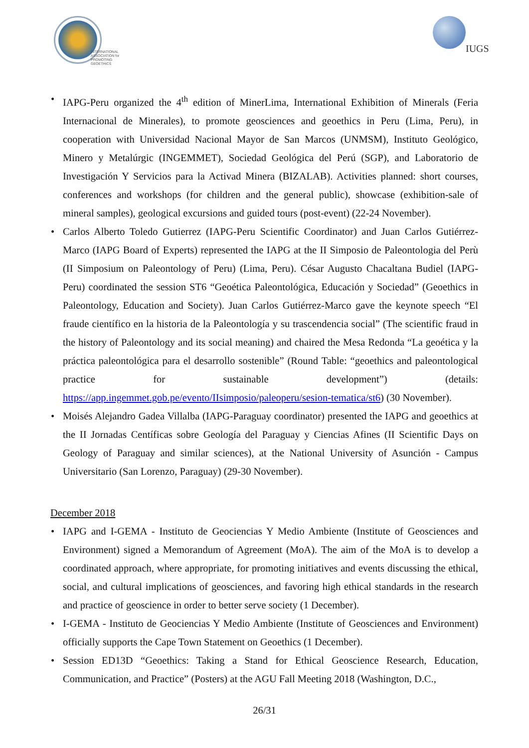INTERNATIONAL
ASSOCIATION for
PROMOTING
GEOETHICS
IUGS
IAPG-Peru organized the 4<sup>th</sup> edition of MinerLima, International Exhibition of Minerals (Feria Internacional de Minerales), to promote geosciences and geoethics in Peru (Lima, Peru), in cooperation with Universidad Nacional Mayor de San Marcos (UNMSM), Instituto Geológico, Minero y Metalúrgic (INGEMMET), Sociedad Geológica del Perú (SGP), and Laboratorio de Investigación Y Servicios para la Activad Minera (BIZALAB). Activities planned: short courses, conferences and workshops (for children and the general public), showcase (exhibition-sale of mineral samples), geological excursions and guided tours (post-event) (22-24 November).
Carlos Alberto Toledo Gutierrez (IAPG-Peru Scientific Coordinator) and Juan Carlos Gutiérrez-Marco (IAPG Board of Experts) represented the IAPG at the II Simposio de Paleontologia del Perù (II Simposium on Paleontology of Peru) (Lima, Peru). César Augusto Chacaltana Budiel (IAPG-Peru) coordinated the session ST6 “Geoética Paleontológica, Educación y Sociedad” (Geoethics in Paleontology, Education and Society). Juan Carlos Gutiérrez-Marco gave the keynote speech “El fraude científico en la historia de la Paleontología y su trascendencia social” (The scientific fraud in the history of Paleontology and its social meaning) and chaired the Mesa Redonda “La geoética y la práctica paleontológica para el desarrollo sostenible” (Round Table: “geoethics and paleontological practice for sustainable development”) (details: https://app.ingemmet.gob.pe/evento/IIsimposio/paleoperu/sesion-tematica/st6) (30 November).
Moisés Alejandro Gadea Villalba (IAPG-Paraguay coordinator) presented the IAPG and geoethics at the II Jornadas Centíficas sobre Geología del Paraguay y Ciencias Afines (II Scientific Days on Geology of Paraguay and similar sciences), at the National University of Asunción - Campus Universitario (San Lorenzo, Paraguay) (29-30 November).
December 2018
IAPG and I-GEMA - Instituto de Geociencias Y Medio Ambiente (Institute of Geosciences and Environment) signed a Memorandum of Agreement (MoA). The aim of the MoA is to develop a coordinated approach, where appropriate, for promoting initiatives and events discussing the ethical, social, and cultural implications of geosciences, and favoring high ethical standards in the research and practice of geoscience in order to better serve society (1 December).
I-GEMA - Instituto de Geociencias Y Medio Ambiente (Institute of Geosciences and Environment) officially supports the Cape Town Statement on Geoethics (1 December).
Session ED13D “Geoethics: Taking a Stand for Ethical Geoscience Research, Education, Communication, and Practice” (Posters) at the AGU Fall Meeting 2018 (Washington, D.C.,
26/31